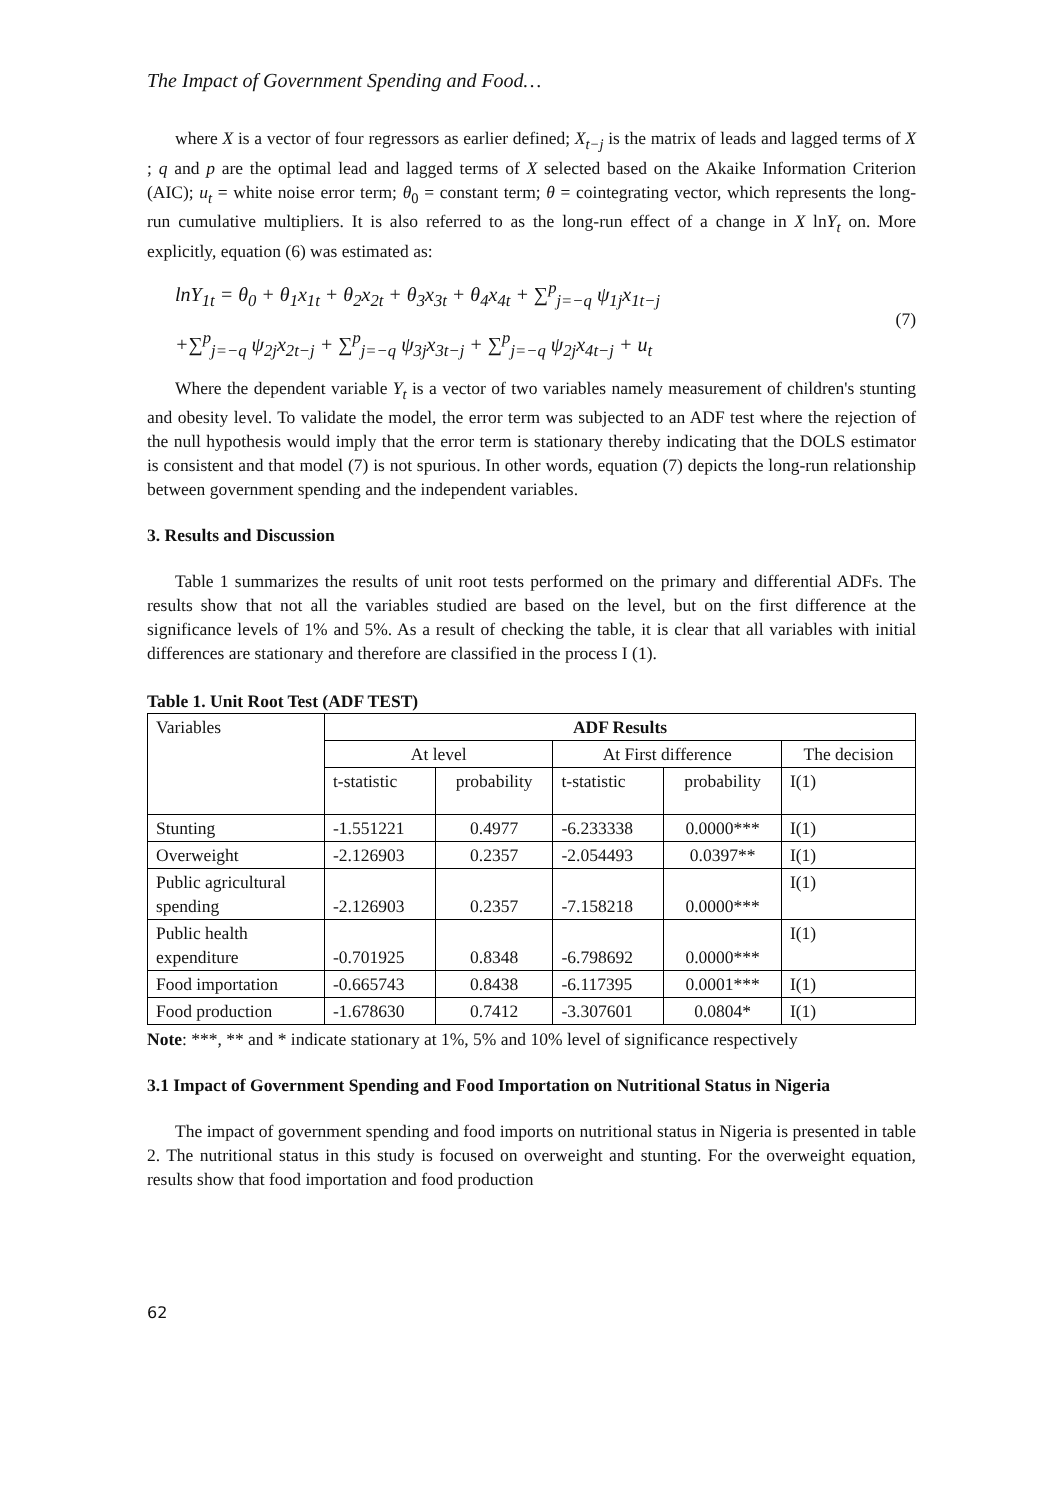The Impact of Government Spending and Food…
where X is a vector of four regressors as earlier defined; X<sub>t−j</sub> is the matrix of leads and lagged terms of X ; q and p are the optimal lead and lagged terms of X selected based on the Akaike Information Criterion (AIC); u<sub>t</sub> = white noise error term; θ<sub>0</sub> = constant term; θ = cointegrating vector, which represents the long-run cumulative multipliers. It is also referred to as the long-run effect of a change in X lnY<sub>t</sub> on. More explicitly, equation (6) was estimated as:
lnY<sub>1t</sub> = θ<sub>0</sub> + θ<sub>1</sub>x<sub>1t</sub> + θ<sub>2</sub>x<sub>2t</sub> + θ<sub>3</sub>x<sub>3t</sub> + θ<sub>4</sub>x<sub>4t</sub> + ∑<sup>p</sup><sub>j=−q</sub> ψ<sub>1j</sub>x<sub>1t−j</sub>
+∑<sup>p</sup><sub>j=−q</sub> ψ<sub>2j</sub>x<sub>2t−j</sub> + ∑<sup>p</sup><sub>j=−q</sub> ψ<sub>3j</sub>x<sub>3t−j</sub> + ∑<sup>p</sup><sub>j=−q</sub> ψ<sub>2j</sub>x<sub>4t−j</sub> + u<sub>t</sub>
(7)
Where the dependent variable Y<sub>t</sub> is a vector of two variables namely measurement of children's stunting and obesity level. To validate the model, the error term was subjected to an ADF test where the rejection of the null hypothesis would imply that the error term is stationary thereby indicating that the DOLS estimator is consistent and that model (7) is not spurious. In other words, equation (7) depicts the long-run relationship between government spending and the independent variables.
3. Results and Discussion
Table 1 summarizes the results of unit root tests performed on the primary and differential ADFs. The results show that not all the variables studied are based on the level, but on the first difference at the significance levels of 1% and 5%. As a result of checking the table, it is clear that all variables with initial differences are stationary and therefore are classified in the process I (1).
Table 1. Unit Root Test (ADF TEST)
| Variables | ADF Results | | | | |
| | At level | | At First difference | | The decision |
| | t-statistic | probability | t-statistic | probability | I(1) |
| Stunting | -1.551221 | 0.4977 | -6.233338 | 0.0000*** | I(1) |
| Overweight | -2.126903 | 0.2357 | -2.054493 | 0.0397** | I(1) |
| Public agricultural spending | -2.126903 | 0.2357 | -7.158218 | 0.0000*** | I(1) |
| Public health expenditure | -0.701925 | 0.8348 | -6.798692 | 0.0000*** | I(1) |
| Food importation | -0.665743 | 0.8438 | -6.117395 | 0.0001*** | I(1) |
| Food production | -1.678630 | 0.7412 | -3.307601 | 0.0804* | I(1) |
Note: ***, ** and * indicate stationary at 1%, 5% and 10% level of significance respectively
3.1 Impact of Government Spending and Food Importation on Nutritional Status in Nigeria
The impact of government spending and food imports on nutritional status in Nigeria is presented in table 2. The nutritional status in this study is focused on overweight and stunting. For the overweight equation, results show that food importation and food production
62